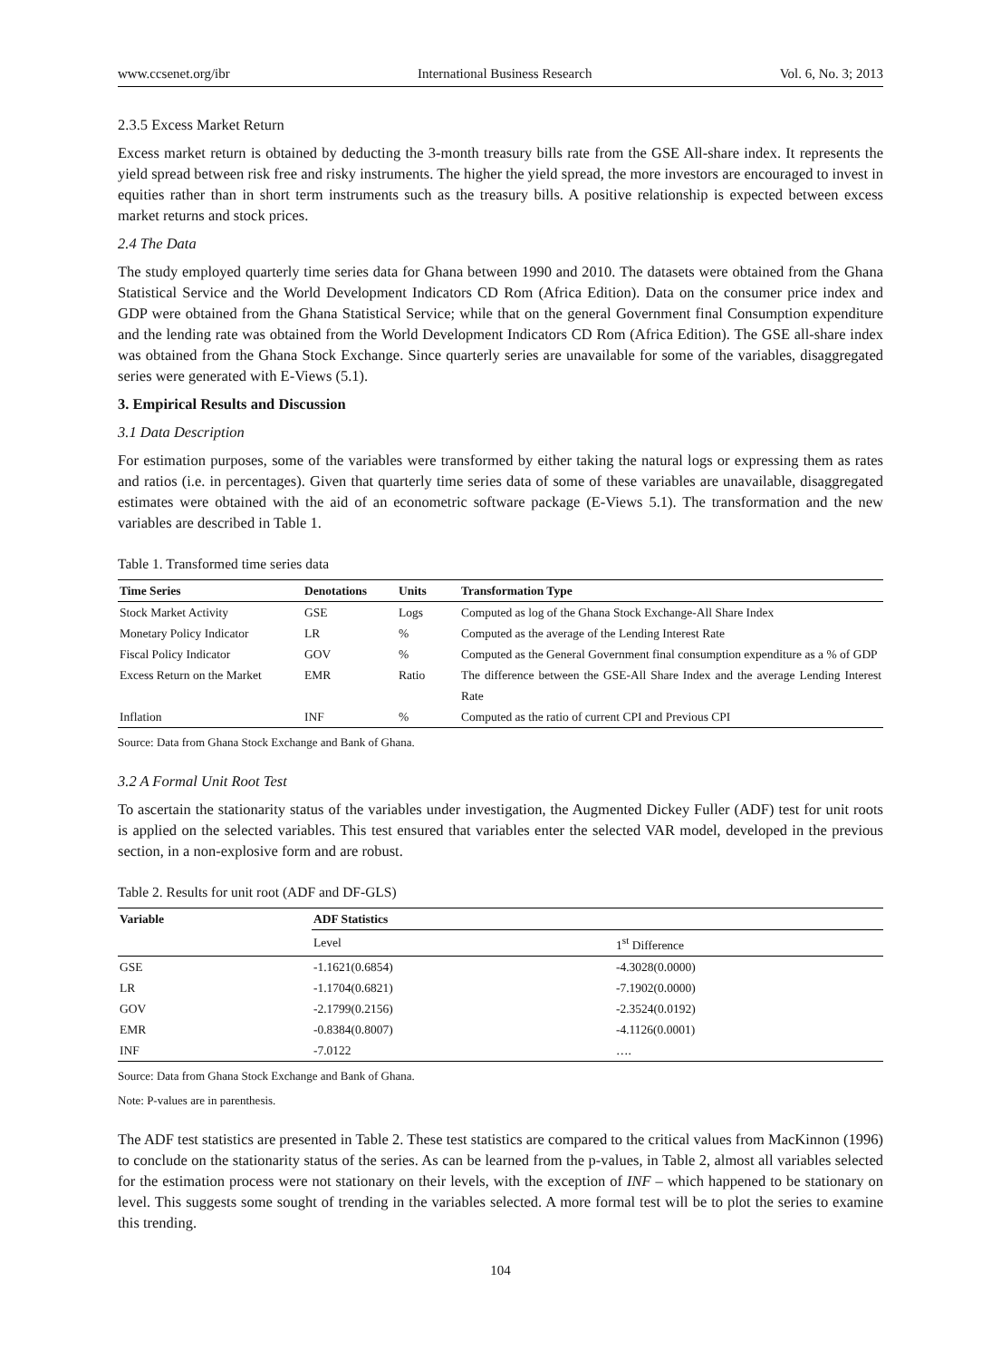www.ccsenet.org/ibr International Business Research Vol. 6, No. 3; 2013
2.3.5 Excess Market Return
Excess market return is obtained by deducting the 3-month treasury bills rate from the GSE All-share index. It represents the yield spread between risk free and risky instruments. The higher the yield spread, the more investors are encouraged to invest in equities rather than in short term instruments such as the treasury bills. A positive relationship is expected between excess market returns and stock prices.
2.4 The Data
The study employed quarterly time series data for Ghana between 1990 and 2010. The datasets were obtained from the Ghana Statistical Service and the World Development Indicators CD Rom (Africa Edition). Data on the consumer price index and GDP were obtained from the Ghana Statistical Service; while that on the general Government final Consumption expenditure and the lending rate was obtained from the World Development Indicators CD Rom (Africa Edition). The GSE all-share index was obtained from the Ghana Stock Exchange. Since quarterly series are unavailable for some of the variables, disaggregated series were generated with E-Views (5.1).
3. Empirical Results and Discussion
3.1 Data Description
For estimation purposes, some of the variables were transformed by either taking the natural logs or expressing them as rates and ratios (i.e. in percentages). Given that quarterly time series data of some of these variables are unavailable, disaggregated estimates were obtained with the aid of an econometric software package (E-Views 5.1). The transformation and the new variables are described in Table 1.
Table 1. Transformed time series data
| Time Series | Denotations | Units | Transformation Type |
| --- | --- | --- | --- |
| Stock Market Activity | GSE | Logs | Computed as log of the Ghana Stock Exchange-All Share Index |
| Monetary Policy Indicator | LR | % | Computed as the average of the Lending Interest Rate |
| Fiscal Policy Indicator | GOV | % | Computed as the General Government final consumption expenditure as a % of GDP |
| Excess Return on the Market | EMR | Ratio | The difference between the GSE-All Share Index and the average Lending Interest Rate |
| Inflation | INF | % | Computed as the ratio of current CPI and Previous CPI |
Source: Data from Ghana Stock Exchange and Bank of Ghana.
3.2 A Formal Unit Root Test
To ascertain the stationarity status of the variables under investigation, the Augmented Dickey Fuller (ADF) test for unit roots is applied on the selected variables. This test ensured that variables enter the selected VAR model, developed in the previous section, in a non-explosive form and are robust.
Table 2. Results for unit root (ADF and DF-GLS)
| Variable | ADF Statistics | |
| --- | --- | --- |
| | Level | 1<sup>st</sup> Difference |
| GSE | -1.1621(0.6854) | -4.3028(0.0000) |
| LR | -1.1704(0.6821) | -7.1902(0.0000) |
| GOV | -2.1799(0.2156) | -2.3524(0.0192) |
| EMR | -0.8384(0.8007) | -4.1126(0.0001) |
| INF | -7.0122 | …. |
Source: Data from Ghana Stock Exchange and Bank of Ghana.
Note: P-values are in parenthesis.
The ADF test statistics are presented in Table 2. These test statistics are compared to the critical values from MacKinnon (1996) to conclude on the stationarity status of the series. As can be learned from the p-values, in Table 2, almost all variables selected for the estimation process were not stationary on their levels, with the exception of INF – which happened to be stationary on level. This suggests some sought of trending in the variables selected. A more formal test will be to plot the series to examine this trending.
104